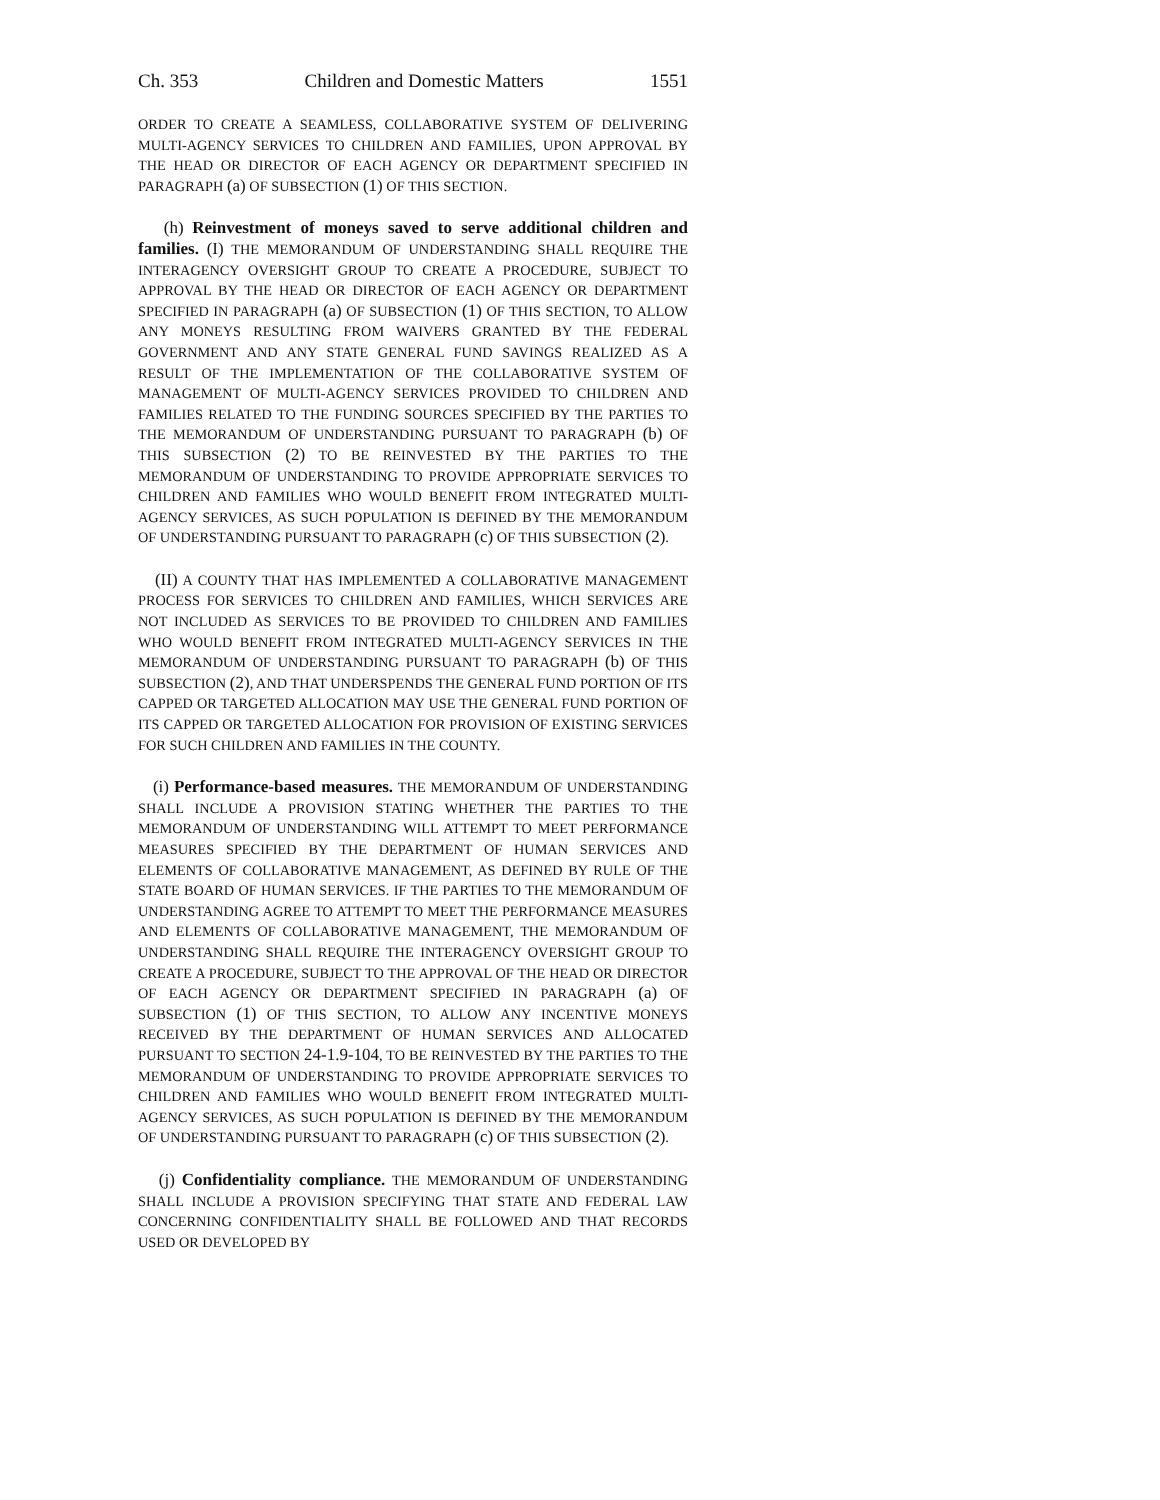Ch. 353 Children and Domestic Matters 1551
ORDER TO CREATE A SEAMLESS, COLLABORATIVE SYSTEM OF DELIVERING MULTI-AGENCY SERVICES TO CHILDREN AND FAMILIES, UPON APPROVAL BY THE HEAD OR DIRECTOR OF EACH AGENCY OR DEPARTMENT SPECIFIED IN PARAGRAPH (a) OF SUBSECTION (1) OF THIS SECTION.
(h) Reinvestment of moneys saved to serve additional children and families. (I) THE MEMORANDUM OF UNDERSTANDING SHALL REQUIRE THE INTERAGENCY OVERSIGHT GROUP TO CREATE A PROCEDURE, SUBJECT TO APPROVAL BY THE HEAD OR DIRECTOR OF EACH AGENCY OR DEPARTMENT SPECIFIED IN PARAGRAPH (a) OF SUBSECTION (1) OF THIS SECTION, TO ALLOW ANY MONEYS RESULTING FROM WAIVERS GRANTED BY THE FEDERAL GOVERNMENT AND ANY STATE GENERAL FUND SAVINGS REALIZED AS A RESULT OF THE IMPLEMENTATION OF THE COLLABORATIVE SYSTEM OF MANAGEMENT OF MULTI-AGENCY SERVICES PROVIDED TO CHILDREN AND FAMILIES RELATED TO THE FUNDING SOURCES SPECIFIED BY THE PARTIES TO THE MEMORANDUM OF UNDERSTANDING PURSUANT TO PARAGRAPH (b) OF THIS SUBSECTION (2) TO BE REINVESTED BY THE PARTIES TO THE MEMORANDUM OF UNDERSTANDING TO PROVIDE APPROPRIATE SERVICES TO CHILDREN AND FAMILIES WHO WOULD BENEFIT FROM INTEGRATED MULTI-AGENCY SERVICES, AS SUCH POPULATION IS DEFINED BY THE MEMORANDUM OF UNDERSTANDING PURSUANT TO PARAGRAPH (c) OF THIS SUBSECTION (2).
(II) A COUNTY THAT HAS IMPLEMENTED A COLLABORATIVE MANAGEMENT PROCESS FOR SERVICES TO CHILDREN AND FAMILIES, WHICH SERVICES ARE NOT INCLUDED AS SERVICES TO BE PROVIDED TO CHILDREN AND FAMILIES WHO WOULD BENEFIT FROM INTEGRATED MULTI-AGENCY SERVICES IN THE MEMORANDUM OF UNDERSTANDING PURSUANT TO PARAGRAPH (b) OF THIS SUBSECTION (2), AND THAT UNDERSPENDS THE GENERAL FUND PORTION OF ITS CAPPED OR TARGETED ALLOCATION MAY USE THE GENERAL FUND PORTION OF ITS CAPPED OR TARGETED ALLOCATION FOR PROVISION OF EXISTING SERVICES FOR SUCH CHILDREN AND FAMILIES IN THE COUNTY.
(i) Performance-based measures. THE MEMORANDUM OF UNDERSTANDING SHALL INCLUDE A PROVISION STATING WHETHER THE PARTIES TO THE MEMORANDUM OF UNDERSTANDING WILL ATTEMPT TO MEET PERFORMANCE MEASURES SPECIFIED BY THE DEPARTMENT OF HUMAN SERVICES AND ELEMENTS OF COLLABORATIVE MANAGEMENT, AS DEFINED BY RULE OF THE STATE BOARD OF HUMAN SERVICES. IF THE PARTIES TO THE MEMORANDUM OF UNDERSTANDING AGREE TO ATTEMPT TO MEET THE PERFORMANCE MEASURES AND ELEMENTS OF COLLABORATIVE MANAGEMENT, THE MEMORANDUM OF UNDERSTANDING SHALL REQUIRE THE INTERAGENCY OVERSIGHT GROUP TO CREATE A PROCEDURE, SUBJECT TO THE APPROVAL OF THE HEAD OR DIRECTOR OF EACH AGENCY OR DEPARTMENT SPECIFIED IN PARAGRAPH (a) OF SUBSECTION (1) OF THIS SECTION, TO ALLOW ANY INCENTIVE MONEYS RECEIVED BY THE DEPARTMENT OF HUMAN SERVICES AND ALLOCATED PURSUANT TO SECTION 24-1.9-104, TO BE REINVESTED BY THE PARTIES TO THE MEMORANDUM OF UNDERSTANDING TO PROVIDE APPROPRIATE SERVICES TO CHILDREN AND FAMILIES WHO WOULD BENEFIT FROM INTEGRATED MULTI-AGENCY SERVICES, AS SUCH POPULATION IS DEFINED BY THE MEMORANDUM OF UNDERSTANDING PURSUANT TO PARAGRAPH (c) OF THIS SUBSECTION (2).
(j) Confidentiality compliance. THE MEMORANDUM OF UNDERSTANDING SHALL INCLUDE A PROVISION SPECIFYING THAT STATE AND FEDERAL LAW CONCERNING CONFIDENTIALITY SHALL BE FOLLOWED AND THAT RECORDS USED OR DEVELOPED BY